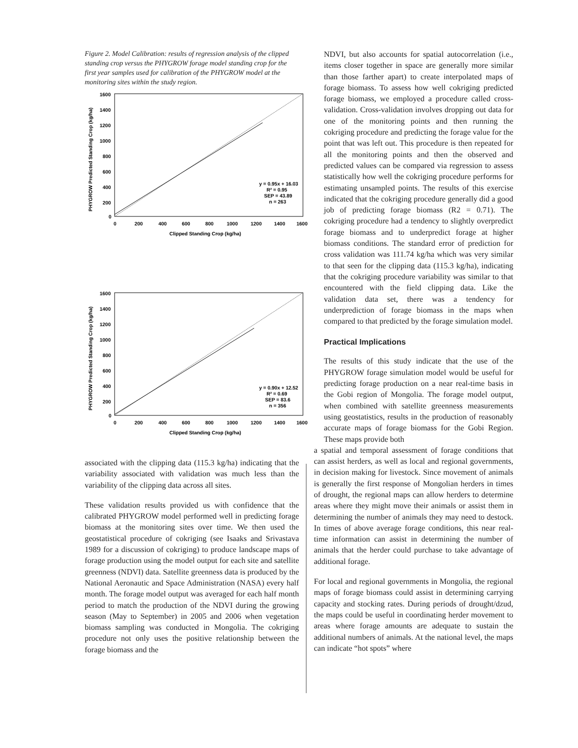Figure 2. Model Calibration: results of regression analysis of the clipped standing crop versus the PHYGROW forage model standing crop for the first year samples used for calibration of the PHYGROW model at the monitoring sites within the study region.
PHYGROW Predicted Standing Crop (kg/ha)
1600
1400
1200
1000
800
600
400
200
0
0
200
400
600
800
1000
1200
1400
1600
Clipped Standing Crop (kg/ha)
y = 0.95x + 16.03
R² = 0.95
SEP = 43.89
n = 263
PHYGROW Predicted Standing Crop (kg/ha)
1600
1400
1200
1000
800
600
400
200
0
0
200
400
600
800
1000
1200
1400
1600
Clipped Standing Crop (kg/ha)
y = 0.90x + 12.52
R² = 0.69
SEP = 83.6
n = 356
associated with the clipping data (115.3 kg/ha) indicating that the variability associated with validation was much less than the variability of the clipping data across all sites.
These validation results provided us with confidence that the calibrated PHYGROW model performed well in predicting forage biomass at the monitoring sites over time. We then used the geostatistical procedure of cokriging (see Isaaks and Srivastava 1989 for a discussion of cokriging) to produce landscape maps of forage production using the model output for each site and satellite greenness (NDVI) data. Satellite greenness data is produced by the National Aeronautic and Space Administration (NASA) every half month. The forage model output was averaged for each half month period to match the production of the NDVI during the growing season (May to September) in 2005 and 2006 when vegetation biomass sampling was conducted in Mongolia. The cokriging procedure not only uses the positive relationship between the forage biomass and the
NDVI, but also accounts for spatial autocorrelation (i.e., items closer together in space are generally more similar than those farther apart) to create interpolated maps of forage biomass. To assess how well cokriging predicted forage biomass, we employed a procedure called cross-validation. Cross-validation involves dropping out data for one of the monitoring points and then running the cokriging procedure and predicting the forage value for the point that was left out. This procedure is then repeated for all the monitoring points and then the observed and predicted values can be compared via regression to assess statistically how well the cokriging procedure performs for estimating unsampled points. The results of this exercise indicated that the cokriging procedure generally did a good job of predicting forage biomass (R2 = 0.71). The cokriging procedure had a tendency to slightly overpredict forage biomass and to underpredict forage at higher biomass conditions. The standard error of prediction for cross validation was 111.74 kg/ha which was very similar to that seen for the clipping data (115.3 kg/ha), indicating that the cokriging procedure variability was similar to that encountered with the field clipping data. Like the validation data set, there was a tendency for underprediction of forage biomass in the maps when compared to that predicted by the forage simulation model.
Practical Implications
The results of this study indicate that the use of the PHYGROW forage simulation model would be useful for predicting forage production on a near real-time basis in the Gobi region of Mongolia. The forage model output, when combined with satellite greenness measurements using geostatistics, results in the production of reasonably accurate maps of forage biomass for the Gobi Region. These maps provide both
a spatial and temporal assessment of forage conditions that can assist herders, as well as local and regional governments, in decision making for livestock. Since movement of animals is generally the first response of Mongolian herders in times of drought, the regional maps can allow herders to determine areas where they might move their animals or assist them in determining the number of animals they may need to destock. In times of above average forage conditions, this near real-time information can assist in determining the number of animals that the herder could purchase to take advantage of additional forage.
For local and regional governments in Mongolia, the regional maps of forage biomass could assist in determining carrying capacity and stocking rates. During periods of drought/dzud, the maps could be useful in coordinating herder movement to areas where forage amounts are adequate to sustain the additional numbers of animals. At the national level, the maps can indicate “hot spots” where